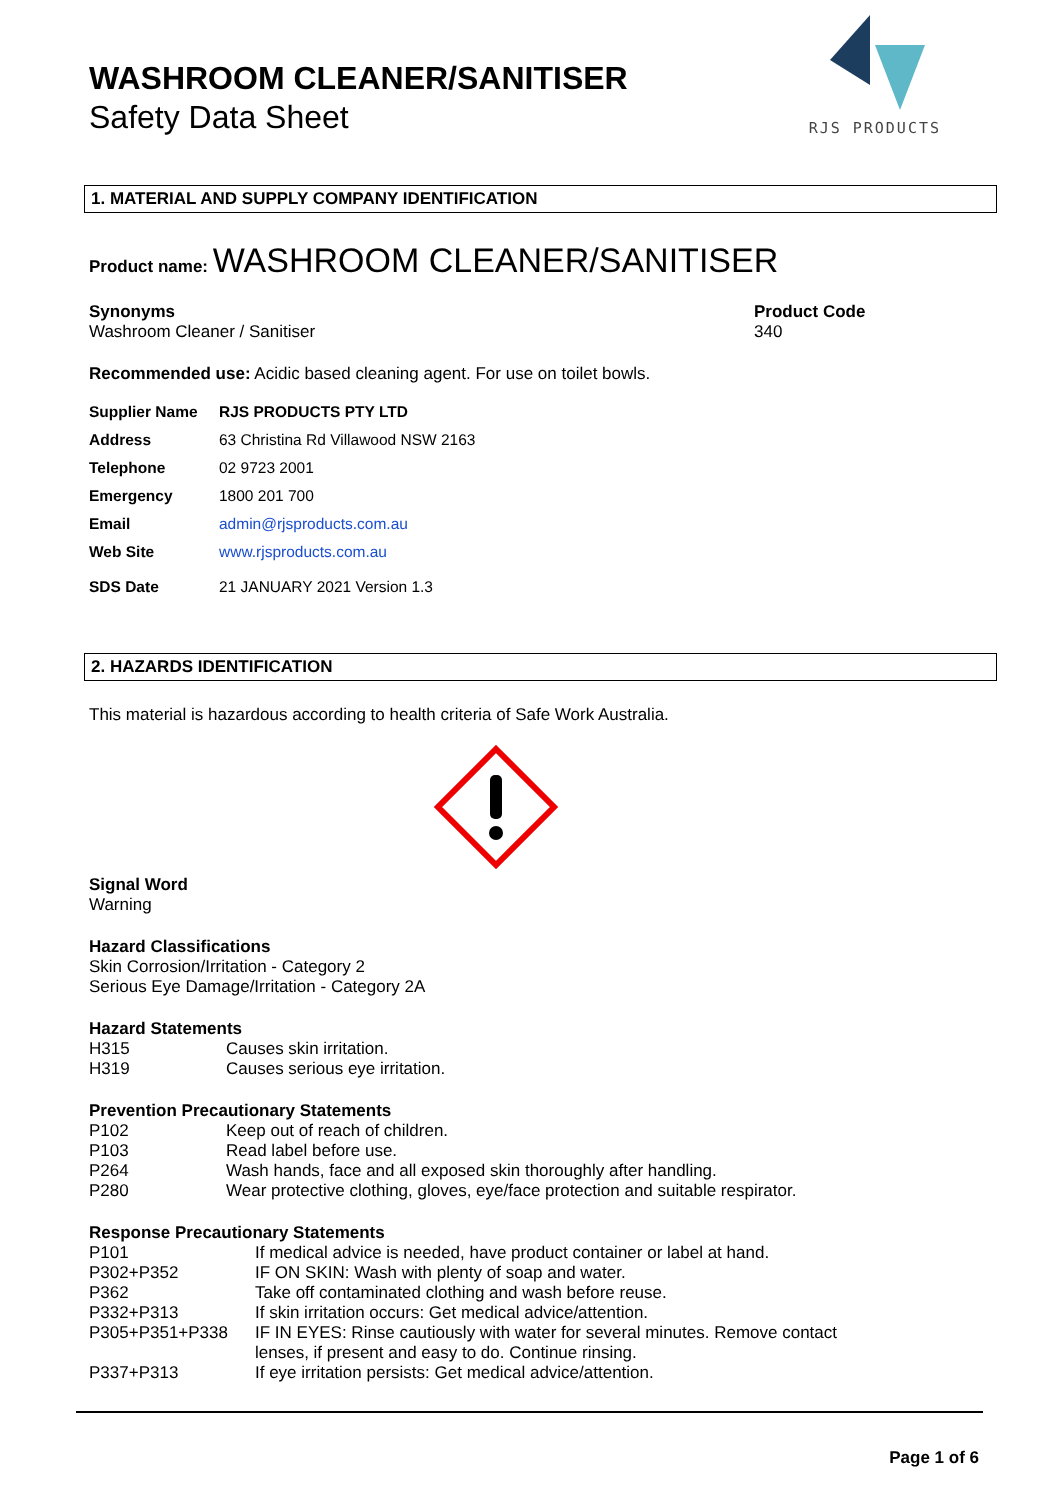WASHROOM CLEANER/SANITISER
Safety Data Sheet
RJS PRODUCTS
1. MATERIAL AND SUPPLY COMPANY IDENTIFICATION
Product name: WASHROOM CLEANER/SANITISER
Synonyms
Washroom Cleaner / Sanitiser
Product Code
340
Recommended use: Acidic based cleaning agent. For use on toilet bowls.
| Supplier Name | RJS PRODUCTS PTY LTD |
| Address | 63 Christina Rd Villawood NSW 2163 |
| Telephone | 02 9723 2001 |
| Emergency | 1800 201 700 |
| Email | admin@rjsproducts.com.au |
| Web Site | www.rjsproducts.com.au |
| SDS Date | 21 JANUARY 2021 Version 1.3 |
2. HAZARDS IDENTIFICATION
This material is hazardous according to health criteria of Safe Work Australia.
Signal Word
Warning
Hazard Classifications
Skin Corrosion/Irritation - Category 2
Serious Eye Damage/Irritation - Category 2A
Hazard Statements
| H315 | Causes skin irritation. |
| H319 | Causes serious eye irritation. |
Prevention Precautionary Statements
| P102 | Keep out of reach of children. |
| P103 | Read label before use. |
| P264 | Wash hands, face and all exposed skin thoroughly after handling. |
| P280 | Wear protective clothing, gloves, eye/face protection and suitable respirator. |
Response Precautionary Statements
| P101 | If medical advice is needed, have product container or label at hand. |
| P302+P352 | IF ON SKIN: Wash with plenty of soap and water. |
| P362 | Take off contaminated clothing and wash before reuse. |
| P332+P313 | If skin irritation occurs: Get medical advice/attention. |
| P305+P351+P338 | IF IN EYES: Rinse cautiously with water for several minutes. Remove contact lenses, if present and easy to do. Continue rinsing. |
| P337+P313 | If eye irritation persists: Get medical advice/attention. |
Page 1 of 6